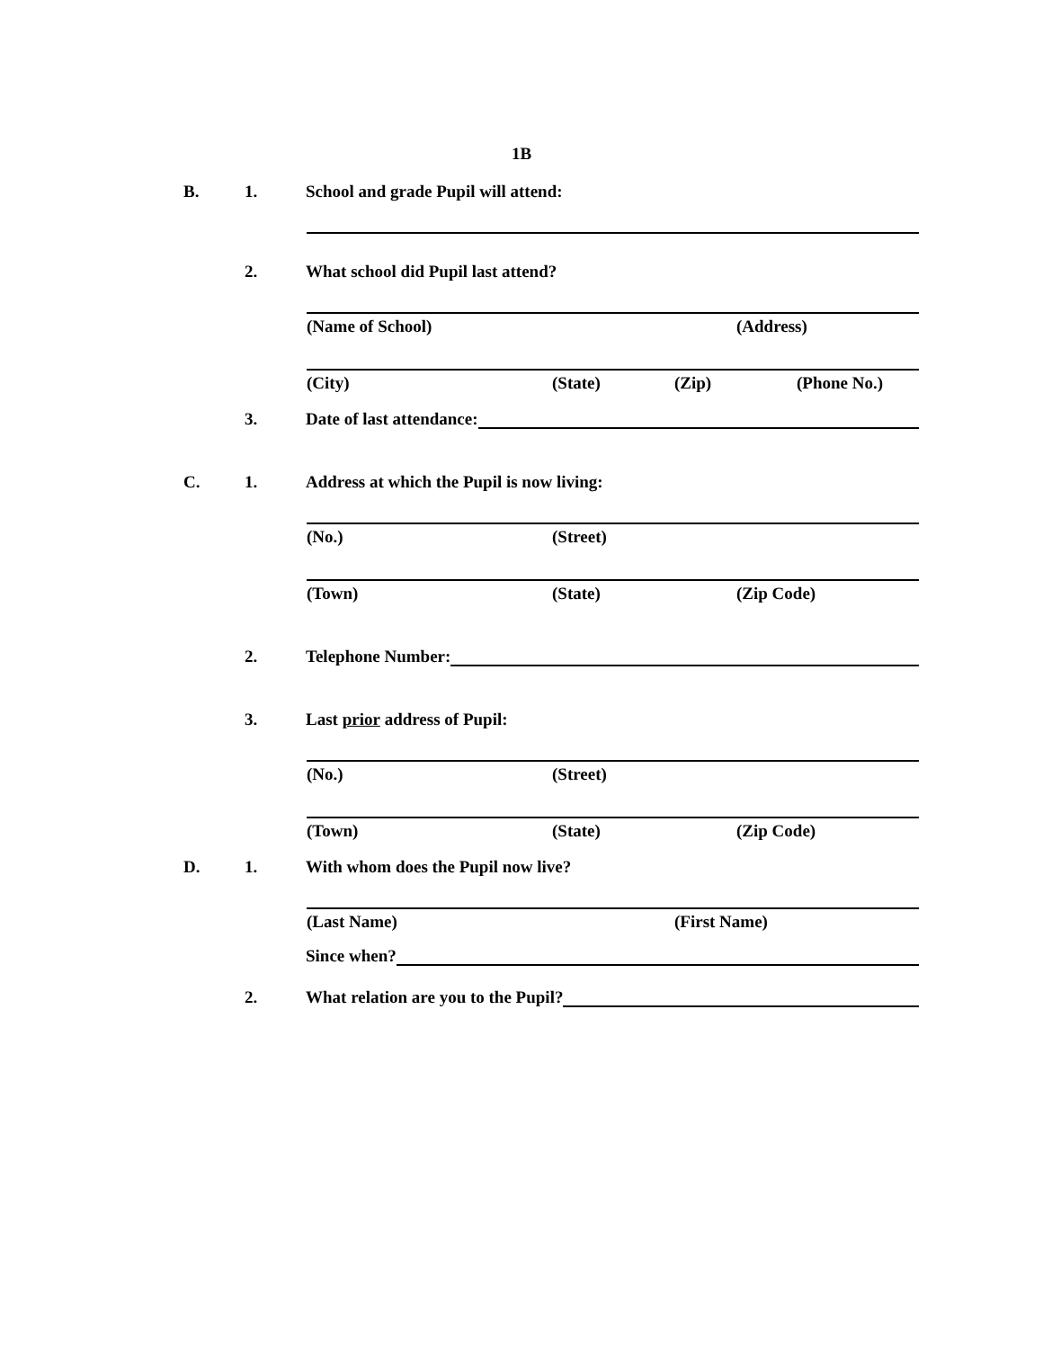1B
B. 1. School and grade Pupil will attend:
2. What school did Pupil last attend?
(Name of School) (Address)
(City) (State) (Zip) (Phone No.)
3. Date of last attendance:
C. 1. Address at which the Pupil is now living:
(No.) (Street)
(Town) (State) (Zip Code)
2. Telephone Number:
3. Last prior address of Pupil:
(No.) (Street)
(Town) (State) (Zip Code)
D. 1. With whom does the Pupil now live?
(Last Name) (First Name)
Since when?
2. What relation are you to the Pupil?